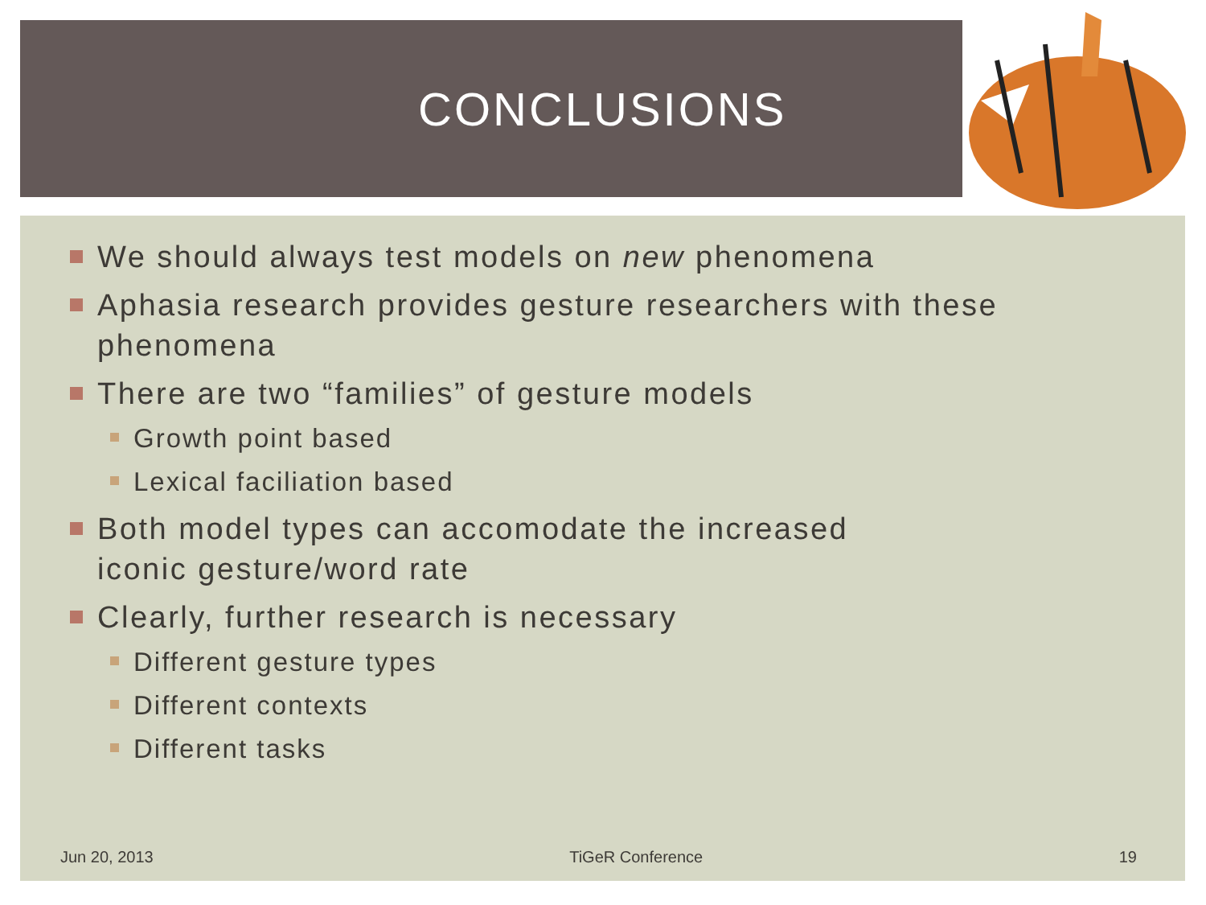CONCLUSIONS
We should always test models on new phenomena
Aphasia research provides gesture researchers with these phenomena
There are two “families” of gesture models
Growth point based
Lexical faciliation based
Both model types can accomodate the increased
iconic gesture/word rate
Clearly, further research is necessary
Different gesture types
Different contexts
Different tasks
Jun 20, 2013 TiGeR Conference 19